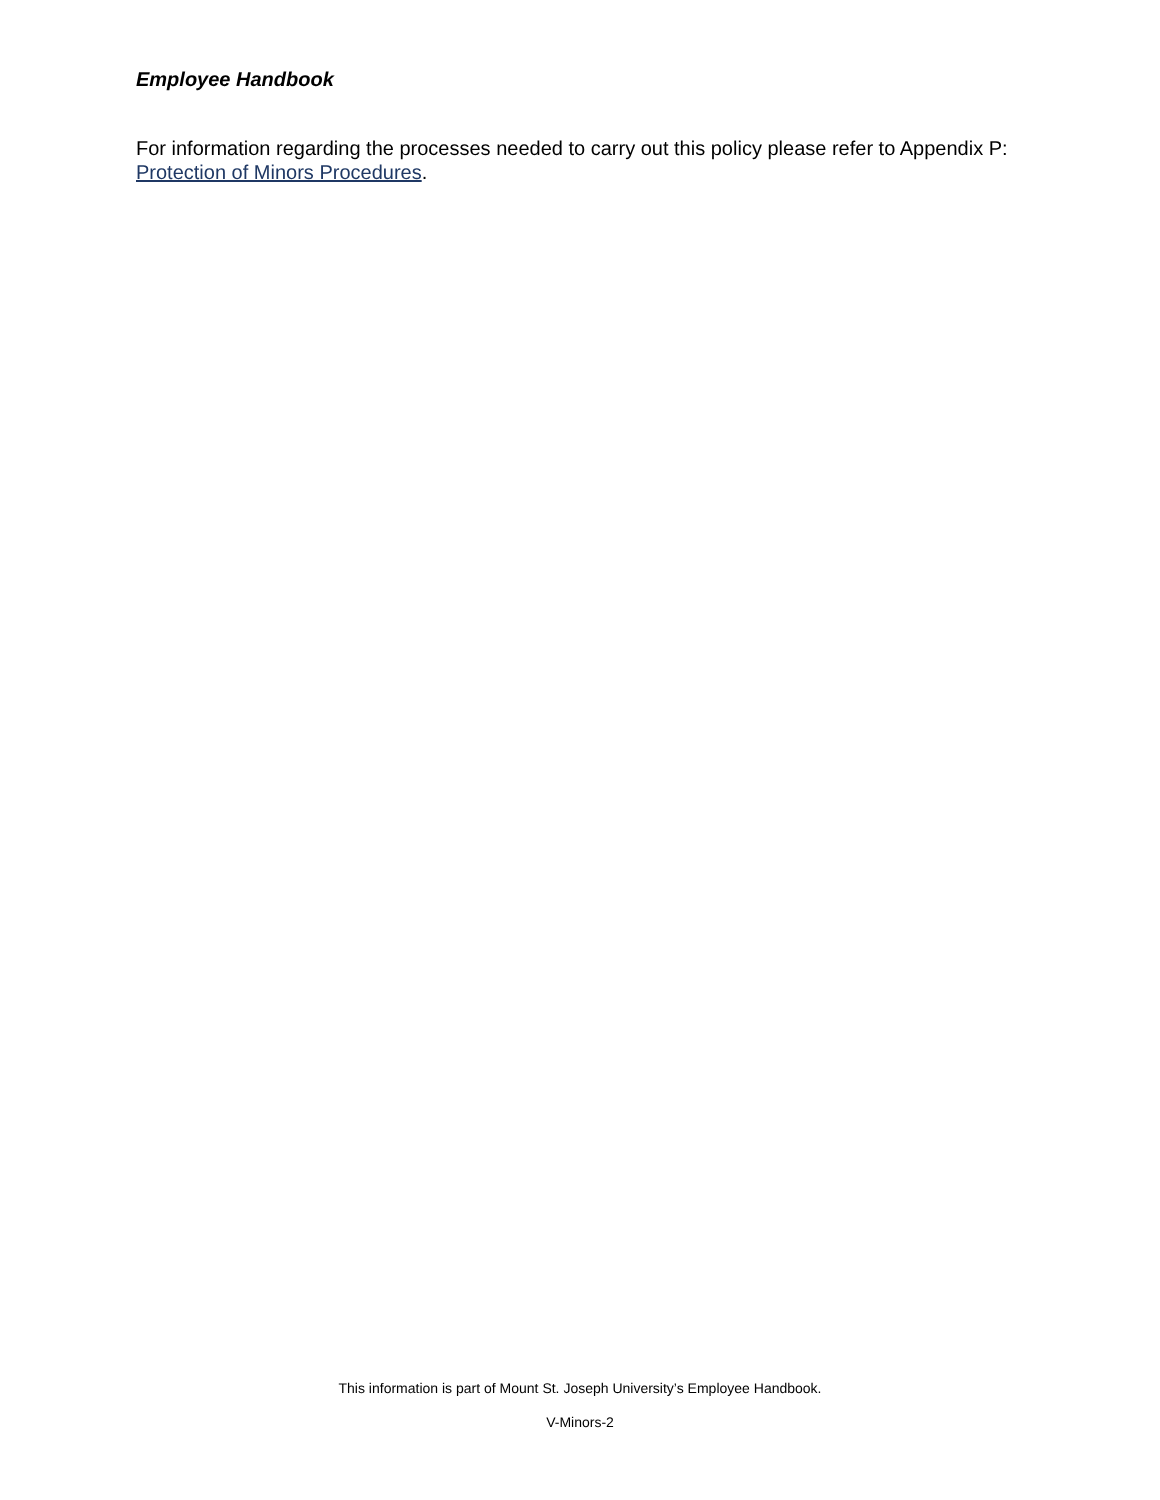Employee Handbook
For information regarding the processes needed to carry out this policy please refer to Appendix P: Protection of Minors Procedures.
This information is part of Mount St. Joseph University’s Employee Handbook.
V-Minors-2